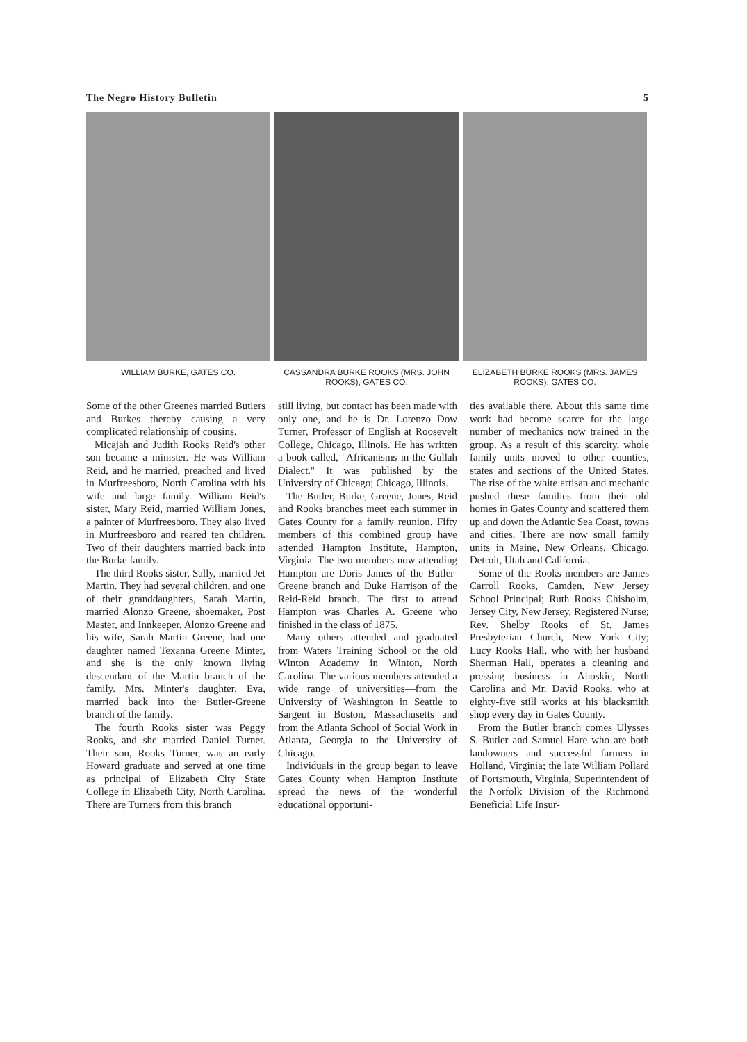The Negro History Bulletin 5
WILLIAM BURKE, GATES CO. CASSANDRA BURKE ROOKS (MRS. JOHN ROOKS), GATES CO.
ELIZABETH BURKE ROOKS (MRS. JAMES ROOKS), GATES CO.
Some of the other Greenes married Butlers and Burkes thereby causing a very complicated relationship of cousins.
Micajah and Judith Rooks Reid's other son became a minister. He was William Reid, and he married, preached and lived in Murfreesboro, North Carolina with his wife and large family. William Reid's sister, Mary Reid, married William Jones, a painter of Murfreesboro. They also lived in Murfreesboro and reared ten children. Two of their daughters married back into the Burke family.
The third Rooks sister, Sally, married Jet Martin. They had several children, and one of their granddaughters, Sarah Martin, married Alonzo Greene, shoemaker, Post Master, and Innkeeper. Alonzo Greene and his wife, Sarah Martin Greene, had one daughter named Texanna Greene Minter, and she is the only known living descendant of the Martin branch of the family. Mrs. Minter's daughter, Eva, married back into the Butler-Greene branch of the family.
The fourth Rooks sister was Peggy Rooks, and she married Daniel Turner. Their son, Rooks Turner, was an early Howard graduate and served at one time as principal of Elizabeth City State College in Elizabeth City, North Carolina. There are Turners from this branch
still living, but contact has been made with only one, and he is Dr. Lorenzo Dow Turner, Professor of English at Roosevelt College, Chicago, Illinois. He has written a book called, "Africanisms in the Gullah Dialect." It was published by the University of Chicago; Chicago, Illinois.
The Butler, Burke, Greene, Jones, Reid and Rooks branches meet each summer in Gates County for a family reunion. Fifty members of this combined group have attended Hampton Institute, Hampton, Virginia. The two members now attending Hampton are Doris James of the Butler-Greene branch and Duke Harrison of the Reid-Reid branch. The first to attend Hampton was Charles A. Greene who finished in the class of 1875.
Many others attended and graduated from Waters Training School or the old Winton Academy in Winton, North Carolina. The various members attended a wide range of universities—from the University of Washington in Seattle to Sargent in Boston, Massachusetts and from the Atlanta School of Social Work in Atlanta, Georgia to the University of Chicago.
Individuals in the group began to leave Gates County when Hampton Institute spread the news of the wonderful educational opportuni-
ties available there. About this same time work had become scarce for the large number of mechanics now trained in the group. As a result of this scarcity, whole family units moved to other counties, states and sections of the United States. The rise of the white artisan and mechanic pushed these families from their old homes in Gates County and scattered them up and down the Atlantic Sea Coast, towns and cities. There are now small family units in Maine, New Orleans, Chicago, Detroit, Utah and California.
Some of the Rooks members are James Carroll Rooks, Camden, New Jersey School Principal; Ruth Rooks Chisholm, Jersey City, New Jersey, Registered Nurse; Rev. Shelby Rooks of St. James Presbyterian Church, New York City; Lucy Rooks Hall, who with her husband Sherman Hall, operates a cleaning and pressing business in Ahoskie, North Carolina and Mr. David Rooks, who at eighty-five still works at his blacksmith shop every day in Gates County.
From the Butler branch comes Ulysses S. Butler and Samuel Hare who are both landowners and successful farmers in Holland, Virginia; the late William Pollard of Portsmouth, Virginia, Superintendent of the Norfolk Division of the Richmond Beneficial Life Insur-